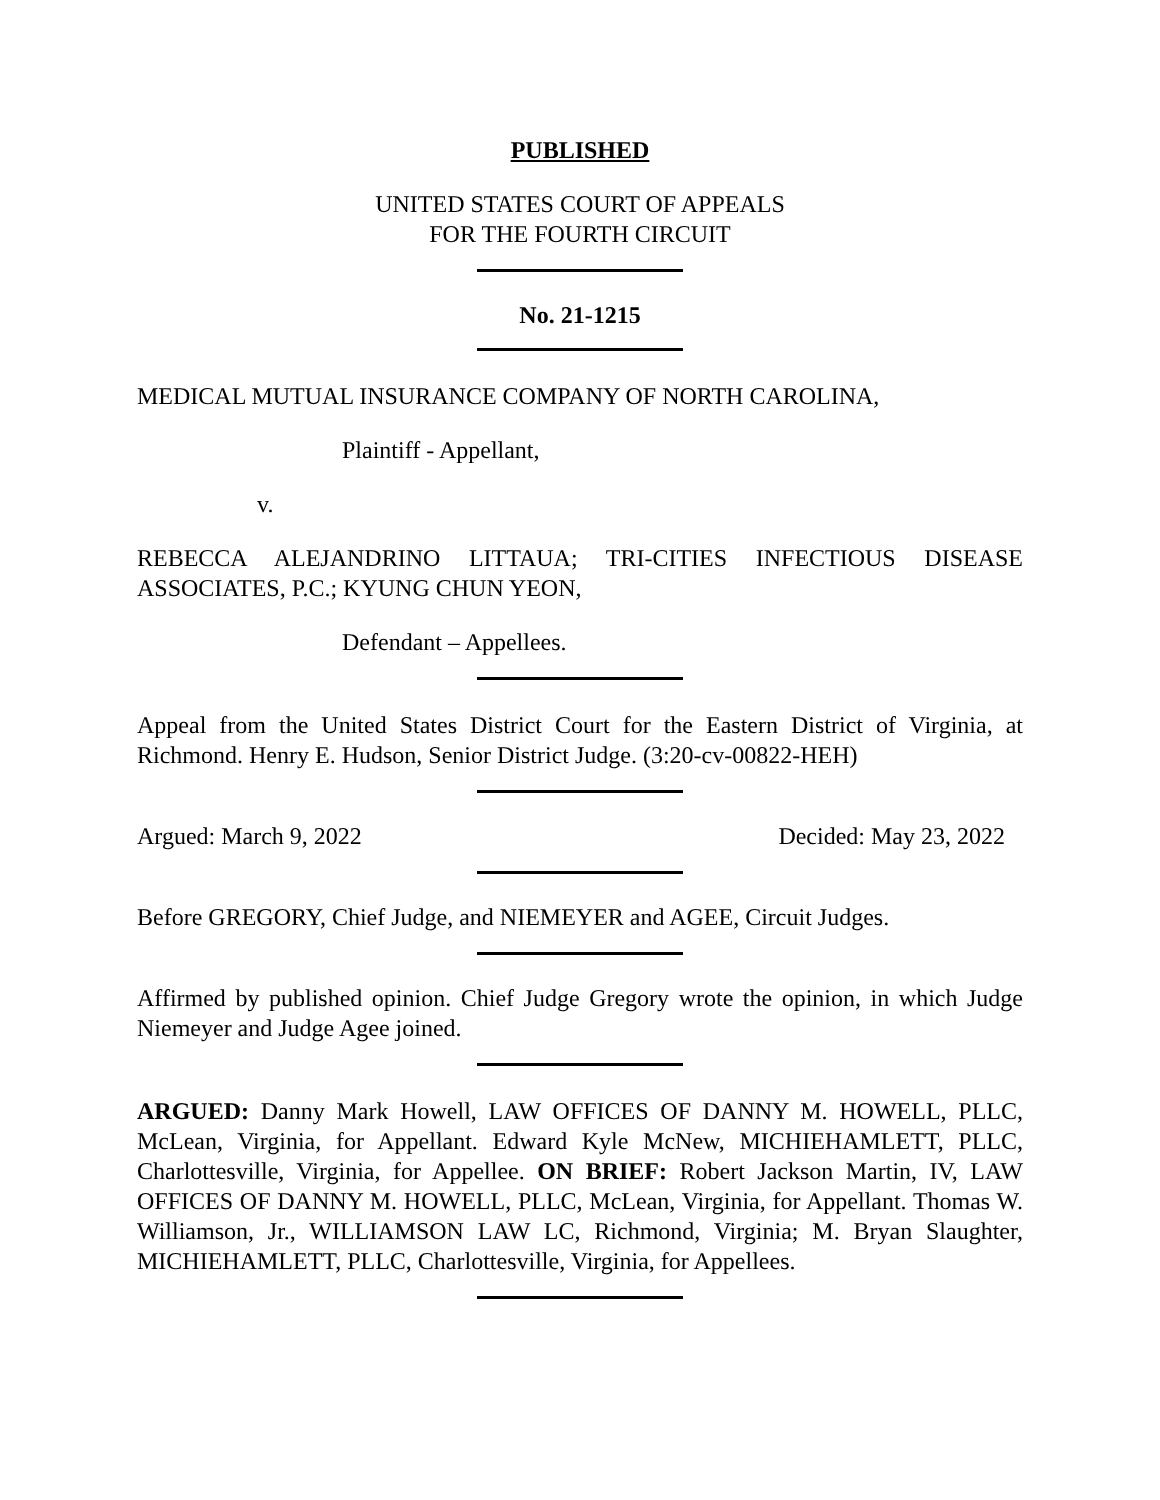PUBLISHED
UNITED STATES COURT OF APPEALS
FOR THE FOURTH CIRCUIT
No. 21-1215
MEDICAL MUTUAL INSURANCE COMPANY OF NORTH CAROLINA,
Plaintiff - Appellant,
v.
REBECCA ALEJANDRINO LITTAUA; TRI-CITIES INFECTIOUS DISEASE ASSOCIATES, P.C.; KYUNG CHUN YEON,
Defendant – Appellees.
Appeal from the United States District Court for the Eastern District of Virginia, at Richmond. Henry E. Hudson, Senior District Judge. (3:20-cv-00822-HEH)
Argued: March 9, 2022 Decided: May 23, 2022
Before GREGORY, Chief Judge, and NIEMEYER and AGEE, Circuit Judges.
Affirmed by published opinion. Chief Judge Gregory wrote the opinion, in which Judge Niemeyer and Judge Agee joined.
ARGUED: Danny Mark Howell, LAW OFFICES OF DANNY M. HOWELL, PLLC, McLean, Virginia, for Appellant. Edward Kyle McNew, MICHIEHAMLETT, PLLC, Charlottesville, Virginia, for Appellee. ON BRIEF: Robert Jackson Martin, IV, LAW OFFICES OF DANNY M. HOWELL, PLLC, McLean, Virginia, for Appellant. Thomas W. Williamson, Jr., WILLIAMSON LAW LC, Richmond, Virginia; M. Bryan Slaughter, MICHIEHAMLETT, PLLC, Charlottesville, Virginia, for Appellees.